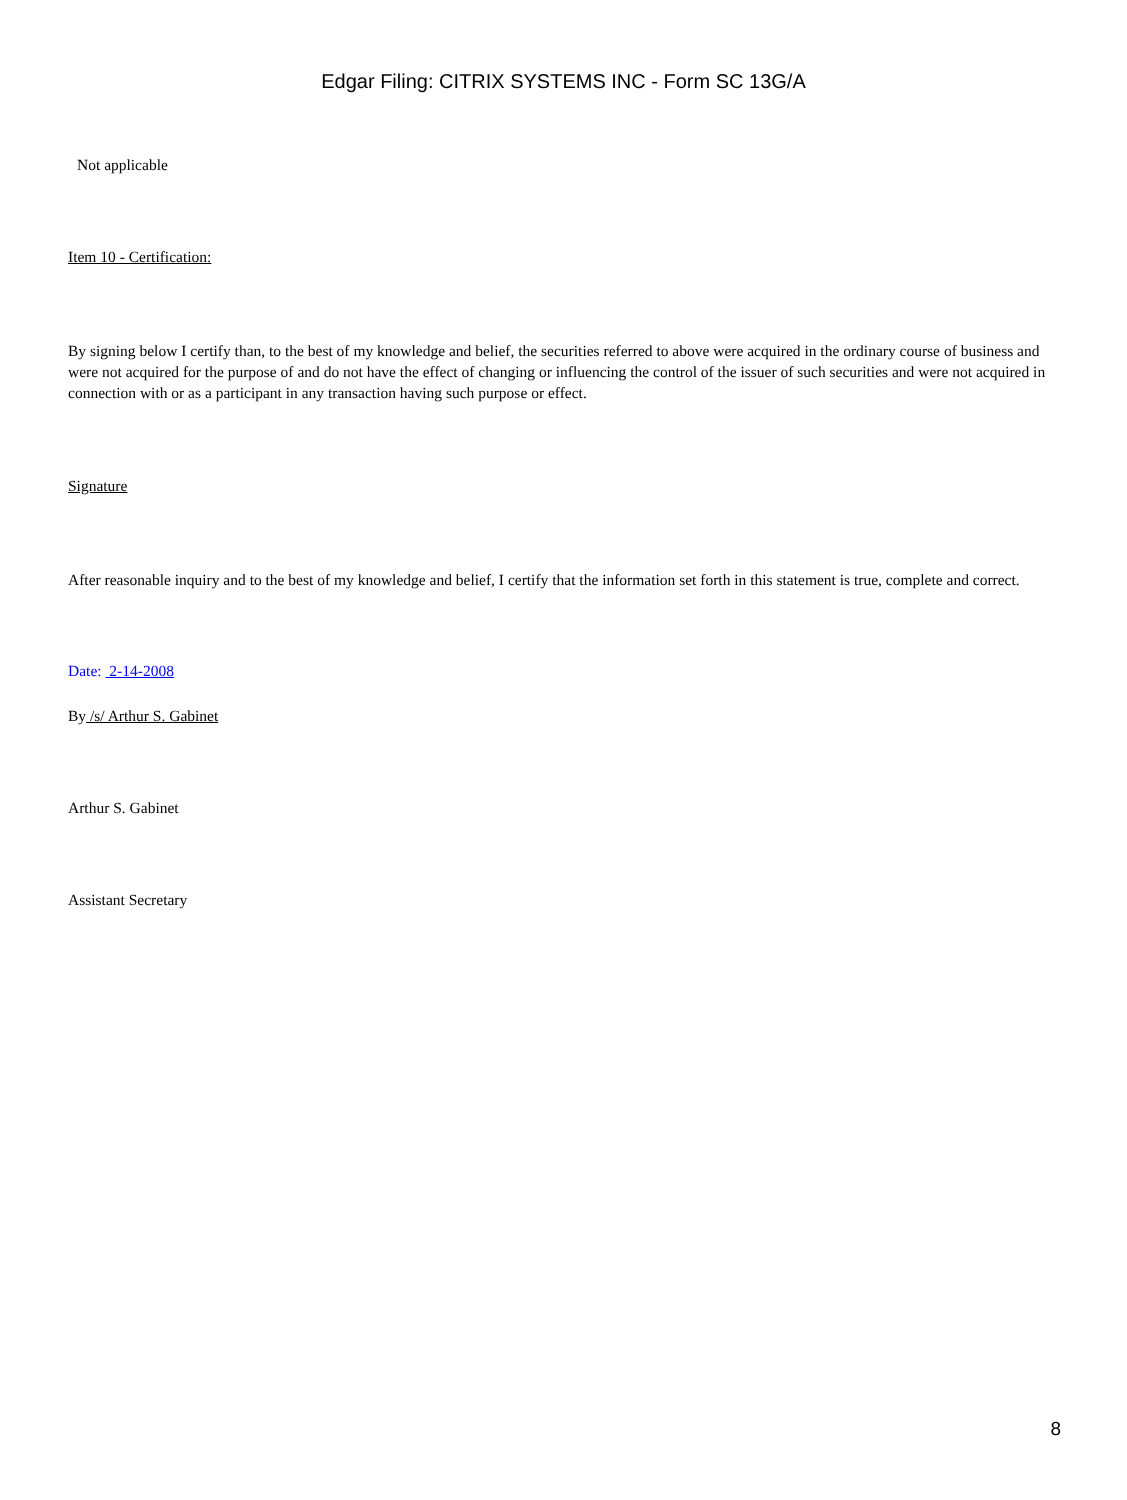Edgar Filing: CITRIX SYSTEMS INC - Form SC 13G/A
Not applicable
Item 10 - Certification:
By signing below I certify than, to the best of my knowledge and belief, the securities referred to above were acquired in the ordinary course of business and were not acquired for the purpose of and do not have the effect of changing or influencing the control of the issuer of such securities and were not acquired in connection with or as a participant in any transaction having such purpose or effect.
Signature
After reasonable inquiry and to the best of my knowledge and belief, I certify that the information set forth in this statement is true, complete and correct.
Date: 2-14-2008
By /s/ Arthur S. Gabinet
Arthur S. Gabinet
Assistant Secretary
8